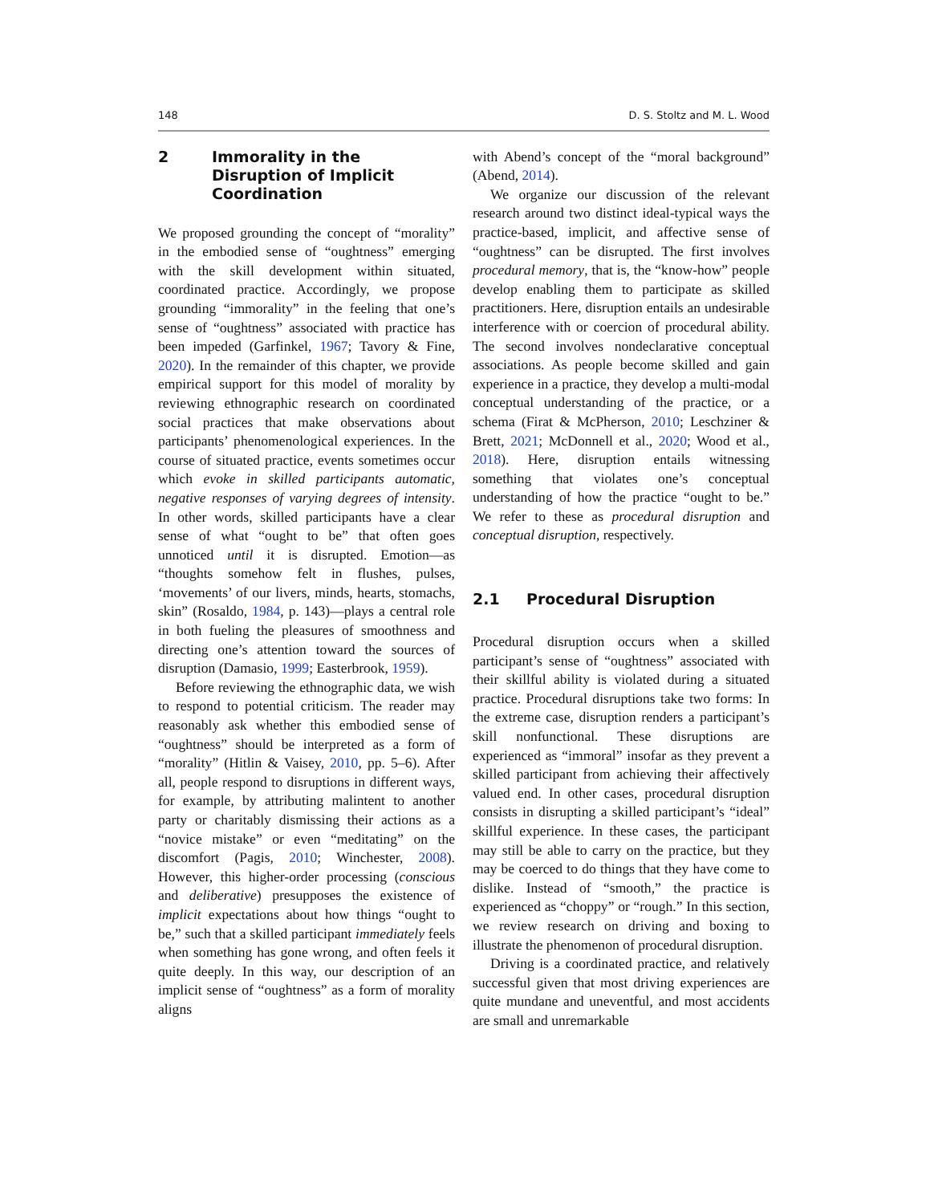148 D. S. Stoltz and M. L. Wood
2 Immorality in the Disruption of Implicit Coordination
We proposed grounding the concept of “morality” in the embodied sense of “oughtness” emerging with the skill development within situated, coordinated practice. Accordingly, we propose grounding “immorality” in the feeling that one’s sense of “oughtness” associated with practice has been impeded (Garfinkel, 1967; Tavory & Fine, 2020). In the remainder of this chapter, we provide empirical support for this model of morality by reviewing ethnographic research on coordinated social practices that make observations about participants’ phenomenological experiences. In the course of situated practice, events sometimes occur which evoke in skilled participants automatic, negative responses of varying degrees of intensity. In other words, skilled participants have a clear sense of what “ought to be” that often goes unnoticed until it is disrupted. Emotion—as “thoughts somehow felt in flushes, pulses, ‘movements’ of our livers, minds, hearts, stomachs, skin” (Rosaldo, 1984, p. 143)—plays a central role in both fueling the pleasures of smoothness and directing one’s attention toward the sources of disruption (Damasio, 1999; Easterbrook, 1959).
Before reviewing the ethnographic data, we wish to respond to potential criticism. The reader may reasonably ask whether this embodied sense of “oughtness” should be interpreted as a form of “morality” (Hitlin & Vaisey, 2010, pp. 5–6). After all, people respond to disruptions in different ways, for example, by attributing malintent to another party or charitably dismissing their actions as a “novice mistake” or even “meditating” on the discomfort (Pagis, 2010; Winchester, 2008). However, this higher-order processing (conscious and deliberative) presupposes the existence of implicit expectations about how things “ought to be,” such that a skilled participant immediately feels when something has gone wrong, and often feels it quite deeply. In this way, our description of an implicit sense of “oughtness” as a form of morality aligns
with Abend’s concept of the “moral background” (Abend, 2014).
We organize our discussion of the relevant research around two distinct ideal-typical ways the practice-based, implicit, and affective sense of “oughtness” can be disrupted. The first involves procedural memory, that is, the “know-how” people develop enabling them to participate as skilled practitioners. Here, disruption entails an undesirable interference with or coercion of procedural ability. The second involves nondeclarative conceptual associations. As people become skilled and gain experience in a practice, they develop a multi-modal conceptual understanding of the practice, or a schema (Firat & McPherson, 2010; Leschziner & Brett, 2021; McDonnell et al., 2020; Wood et al., 2018). Here, disruption entails witnessing something that violates one’s conceptual understanding of how the practice “ought to be.” We refer to these as procedural disruption and conceptual disruption, respectively.
2.1 Procedural Disruption
Procedural disruption occurs when a skilled participant’s sense of “oughtness” associated with their skillful ability is violated during a situated practice. Procedural disruptions take two forms: In the extreme case, disruption renders a participant’s skill nonfunctional. These disruptions are experienced as “immoral” insofar as they prevent a skilled participant from achieving their affectively valued end. In other cases, procedural disruption consists in disrupting a skilled participant’s “ideal” skillful experience. In these cases, the participant may still be able to carry on the practice, but they may be coerced to do things that they have come to dislike. Instead of “smooth,” the practice is experienced as “choppy” or “rough.” In this section, we review research on driving and boxing to illustrate the phenomenon of procedural disruption.
Driving is a coordinated practice, and relatively successful given that most driving experiences are quite mundane and uneventful, and most accidents are small and unremarkable